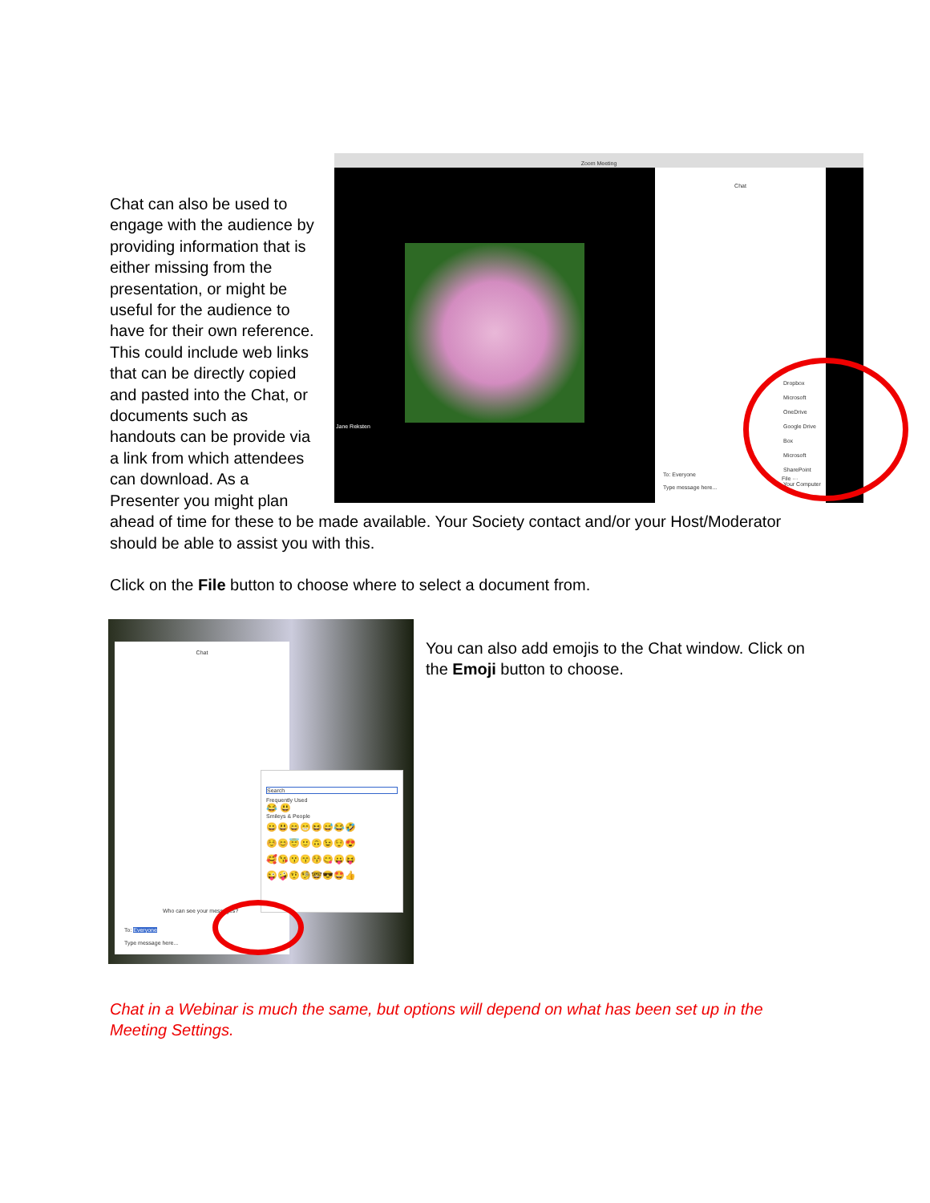Zoom Meeting
Jane Reksten
Chat
Dropbox
Microsoft OneDrive
Google Drive
Box
Microsoft SharePoint
Your Computer
To: Everyone
Type message here...
File ···
Chat can also be used to engage with the audience by providing information that is either missing from the presentation, or might be useful for the audience to have for their own reference. This could include web links that can be directly copied and pasted into the Chat, or documents such as handouts can be provide via a link from which attendees can download. As a Presenter you might plan ahead of time for these to be made available. Your Society contact and/or your Host/Moderator should be able to assist you with this.
Click on the File button to choose where to select a document from.
Chat
Search
Frequently Used
😂 😃
Smileys & People
😀😃😄😁😆😅😂🤣
☺️😊😇🙂🙃😉😌😍
🥰😘😗😙😚😋😛😝
😜🤪🤨🧐🤓😎🤩👍
Who can see your messages?
To: Everyone
Type message here...
You can also add emojis to the Chat window. Click on the Emoji button to choose.
Chat in a Webinar is much the same, but options will depend on what has been set up in the Meeting Settings.